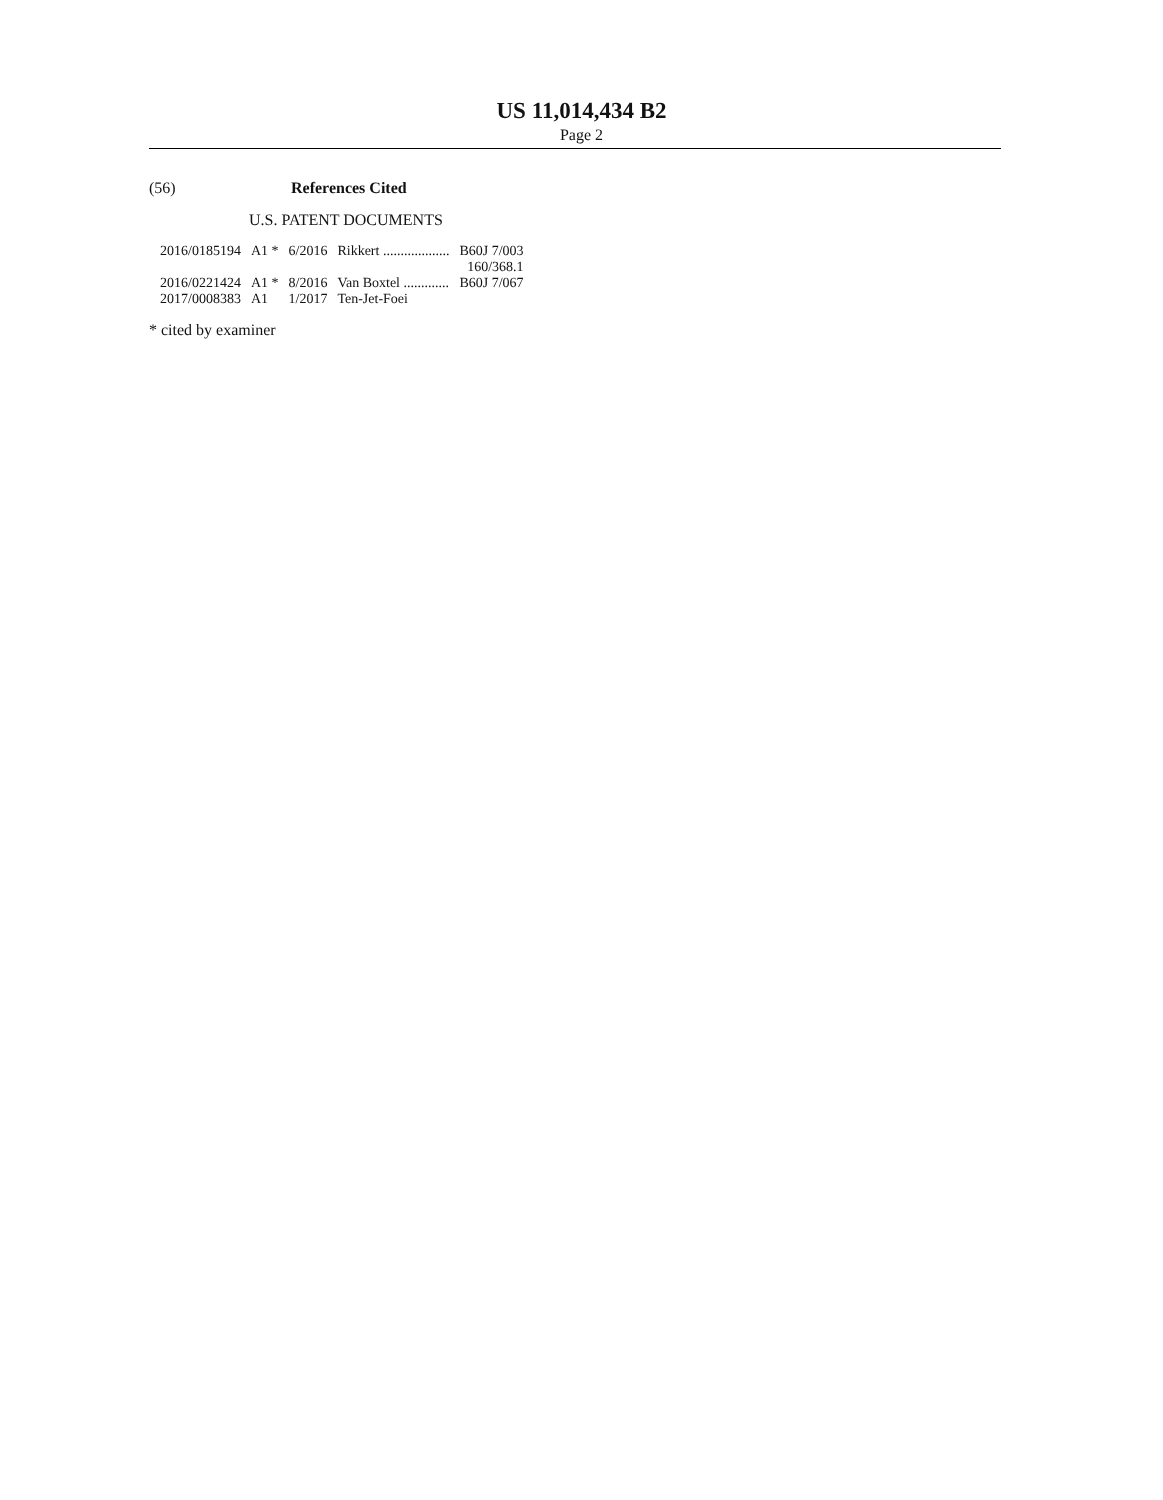US 11,014,434 B2
Page 2
(56) References Cited
U.S. PATENT DOCUMENTS
| 2016/0185194 | A1 * | 6/2016 | Rikkert ................... | B60J 7/003 |
| | | | | 160/368.1 |
| 2016/0221424 | A1 * | 8/2016 | Van Boxtel ............. | B60J 7/067 |
| 2017/0008383 | A1 | 1/2017 | Ten-Jet-Foei | |
* cited by examiner